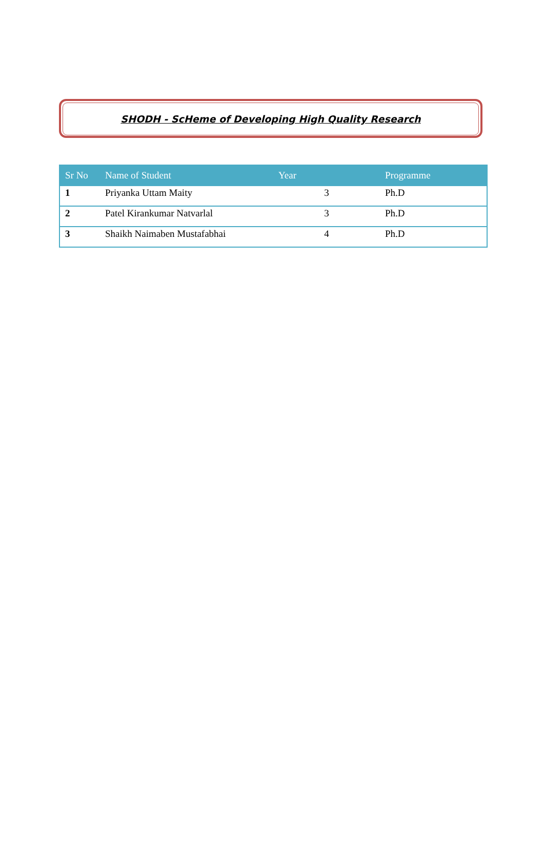SHODH - ScHeme of Developing High Quality Research
| Sr No | Name of Student | Year | Programme |
| --- | --- | --- | --- |
| 1 | Priyanka Uttam Maity | 3 | Ph.D |
| 2 | Patel Kirankumar Natvarlal | 3 | Ph.D |
| 3 | Shaikh Naimaben Mustafabhai | 4 | Ph.D |